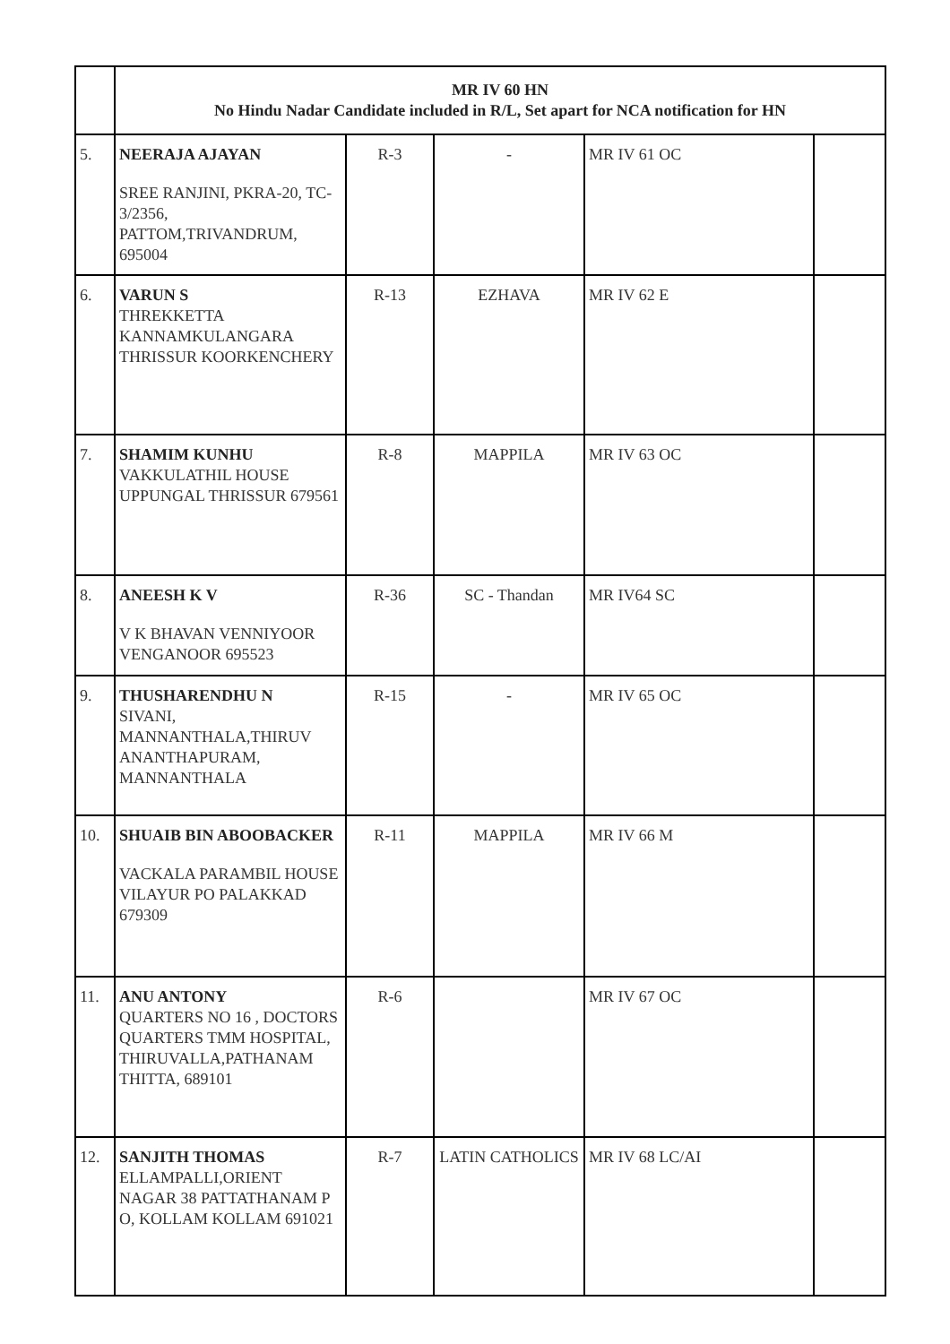| | MR IV 60 HN No Hindu Nadar Candidate included in R/L, Set apart for NCA notification for HN | | | | |
| 5. | NEERAJA AJAYAN SREE RANJINI, PKRA-20, TC-3/2356, PATTOM,TRIVANDRUM, 695004 | R-3 | - | MR IV 61 OC | |
| 6. | VARUN S THREKKETTA KANNAMKULANGARA THRISSUR KOORKENCHERY | R-13 | EZHAVA | MR IV 62 E | |
| 7. | SHAMIM KUNHU VAKKULATHIL HOUSE UPPUNGAL THRISSUR 679561 | R-8 | MAPPILA | MR IV 63 OC | |
| 8. | ANEESH K V V K BHAVAN VENNIYOOR VENGANOOR 695523 | R-36 | SC - Thandan | MR IV64 SC | |
| 9. | THUSHARENDHU N SIVANI, MANNANTHALA,THIRUV ANANTHAPURAM, MANNANTHALA | R-15 | - | MR IV 65 OC | |
| 10. | SHUAIB BIN ABOOBACKER VACKALA PARAMBIL HOUSE VILAYUR PO PALAKKAD 679309 | R-11 | MAPPILA | MR IV 66 M | |
| 11. | ANU ANTONY QUARTERS NO 16 , DOCTORS QUARTERS TMM HOSPITAL, THIRUVALLA,PATHANAM THITTA, 689101 | R-6 | | MR IV 67 OC | |
| 12. | SANJITH THOMAS ELLAMPALLI,ORIENT NAGAR 38 PATTATHANAM P O, KOLLAM KOLLAM 691021 | R-7 | LATIN CATHOLICS | MR IV 68 LC/AI | |